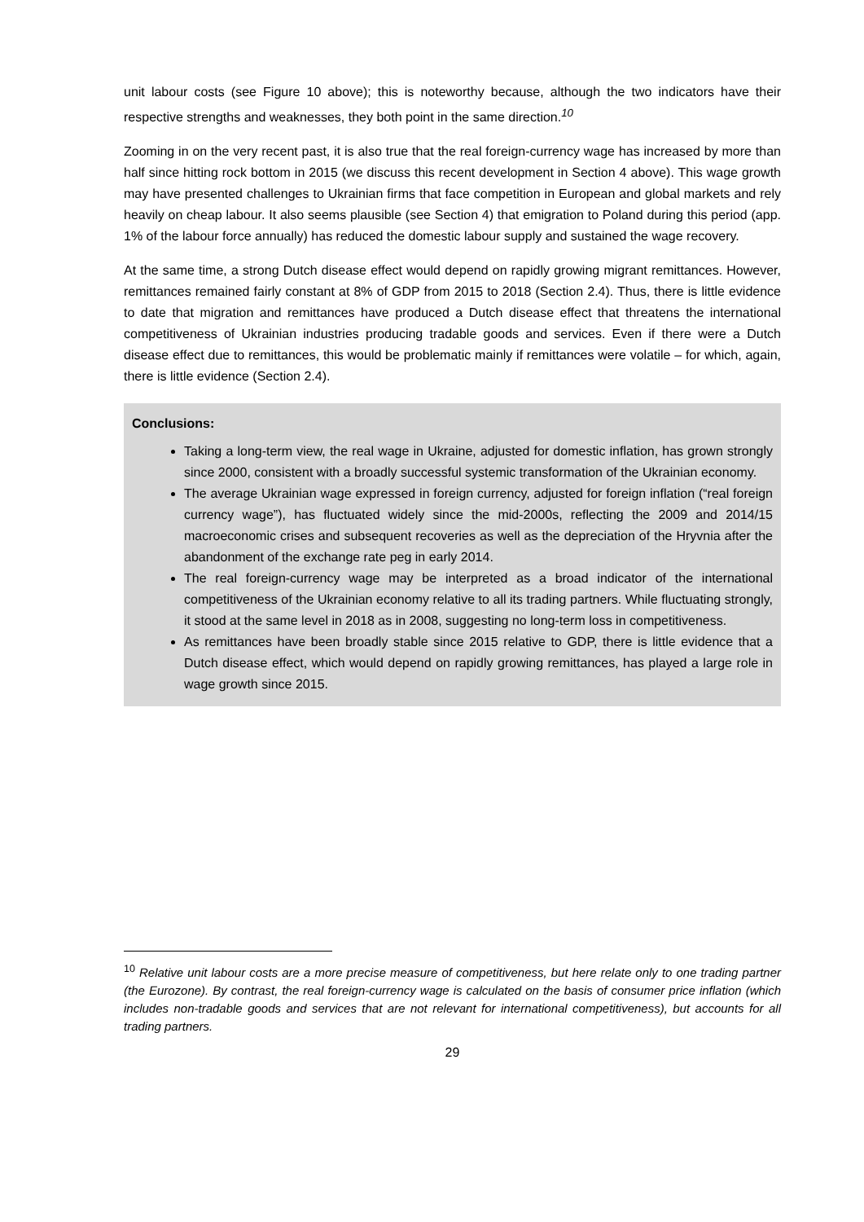unit labour costs (see Figure 10 above); this is noteworthy because, although the two indicators have their respective strengths and weaknesses, they both point in the same direction.<sup>10</sup>
Zooming in on the very recent past, it is also true that the real foreign-currency wage has increased by more than half since hitting rock bottom in 2015 (we discuss this recent development in Section 4 above). This wage growth may have presented challenges to Ukrainian firms that face competition in European and global markets and rely heavily on cheap labour. It also seems plausible (see Section 4) that emigration to Poland during this period (app. 1% of the labour force annually) has reduced the domestic labour supply and sustained the wage recovery.
At the same time, a strong Dutch disease effect would depend on rapidly growing migrant remittances. However, remittances remained fairly constant at 8% of GDP from 2015 to 2018 (Section 2.4). Thus, there is little evidence to date that migration and remittances have produced a Dutch disease effect that threatens the international competitiveness of Ukrainian industries producing tradable goods and services. Even if there were a Dutch disease effect due to remittances, this would be problematic mainly if remittances were volatile – for which, again, there is little evidence (Section 2.4).
Conclusions:
Taking a long-term view, the real wage in Ukraine, adjusted for domestic inflation, has grown strongly since 2000, consistent with a broadly successful systemic transformation of the Ukrainian economy.
The average Ukrainian wage expressed in foreign currency, adjusted for foreign inflation (“real foreign currency wage”), has fluctuated widely since the mid-2000s, reflecting the 2009 and 2014/15 macroeconomic crises and subsequent recoveries as well as the depreciation of the Hryvnia after the abandonment of the exchange rate peg in early 2014.
The real foreign-currency wage may be interpreted as a broad indicator of the international competitiveness of the Ukrainian economy relative to all its trading partners. While fluctuating strongly, it stood at the same level in 2018 as in 2008, suggesting no long-term loss in competitiveness.
As remittances have been broadly stable since 2015 relative to GDP, there is little evidence that a Dutch disease effect, which would depend on rapidly growing remittances, has played a large role in wage growth since 2015.
<sup>10</sup> Relative unit labour costs are a more precise measure of competitiveness, but here relate only to one trading partner (the Eurozone). By contrast, the real foreign-currency wage is calculated on the basis of consumer price inflation (which includes non-tradable goods and services that are not relevant for international competitiveness), but accounts for all trading partners.
29